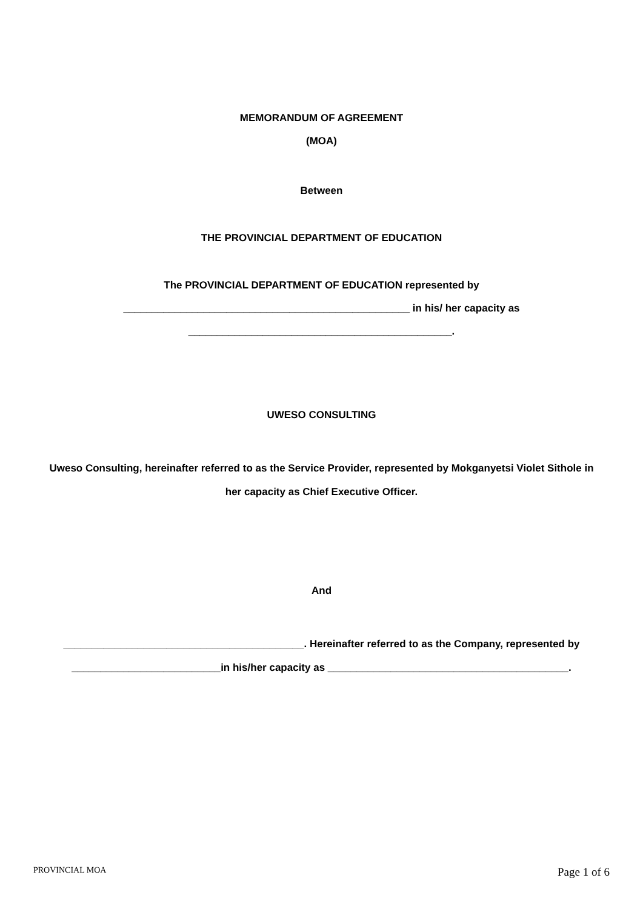MEMORANDUM OF AGREEMENT
(MOA)
Between
THE PROVINCIAL DEPARTMENT OF EDUCATION
The PROVINCIAL DEPARTMENT OF EDUCATION represented by
__________________________________________________ in his/ her capacity as
______________________________________________.
UWESO CONSULTING
Uweso Consulting, hereinafter referred to as the Service Provider, represented by Mokganyetsi Violet Sithole in her capacity as Chief Executive Officer.
And
__________________________________________. Hereinafter referred to as the Company, represented by __________________________in his/her capacity as __________________________________________.
PROVINCIAL MOA Page 1 of 6